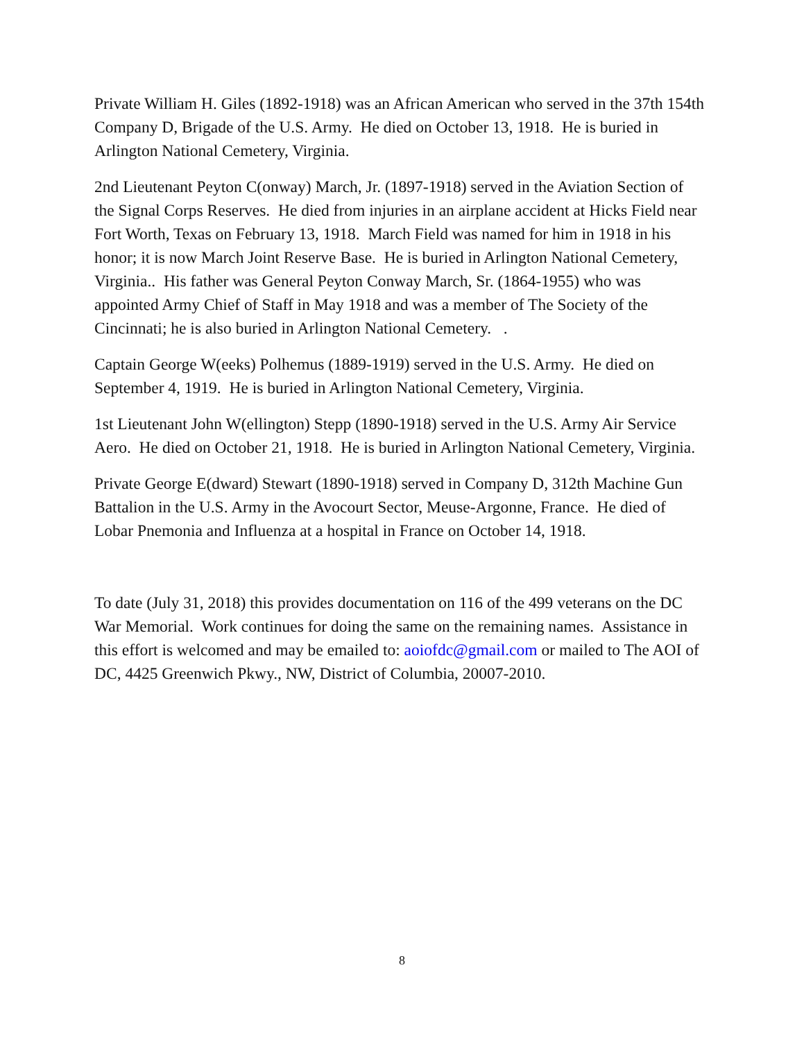Private William H. Giles (1892-1918) was an African American who served in the 37th 154th Company D, Brigade of the U.S. Army. He died on October 13, 1918. He is buried in Arlington National Cemetery, Virginia.
2nd Lieutenant Peyton C(onway) March, Jr. (1897-1918) served in the Aviation Section of the Signal Corps Reserves. He died from injuries in an airplane accident at Hicks Field near Fort Worth, Texas on February 13, 1918. March Field was named for him in 1918 in his honor; it is now March Joint Reserve Base. He is buried in Arlington National Cemetery, Virginia.. His father was General Peyton Conway March, Sr. (1864-1955) who was appointed Army Chief of Staff in May 1918 and was a member of The Society of the Cincinnati; he is also buried in Arlington National Cemetery. .
Captain George W(eeks) Polhemus (1889-1919) served in the U.S. Army. He died on September 4, 1919. He is buried in Arlington National Cemetery, Virginia.
1st Lieutenant John W(ellington) Stepp (1890-1918) served in the U.S. Army Air Service Aero. He died on October 21, 1918. He is buried in Arlington National Cemetery, Virginia.
Private George E(dward) Stewart (1890-1918) served in Company D, 312th Machine Gun Battalion in the U.S. Army in the Avocourt Sector, Meuse-Argonne, France. He died of Lobar Pnemonia and Influenza at a hospital in France on October 14, 1918.
To date (July 31, 2018) this provides documentation on 116 of the 499 veterans on the DC War Memorial. Work continues for doing the same on the remaining names. Assistance in this effort is welcomed and may be emailed to: aoiofdc@gmail.com or mailed to The AOI of DC, 4425 Greenwich Pkwy., NW, District of Columbia, 20007-2010.
8